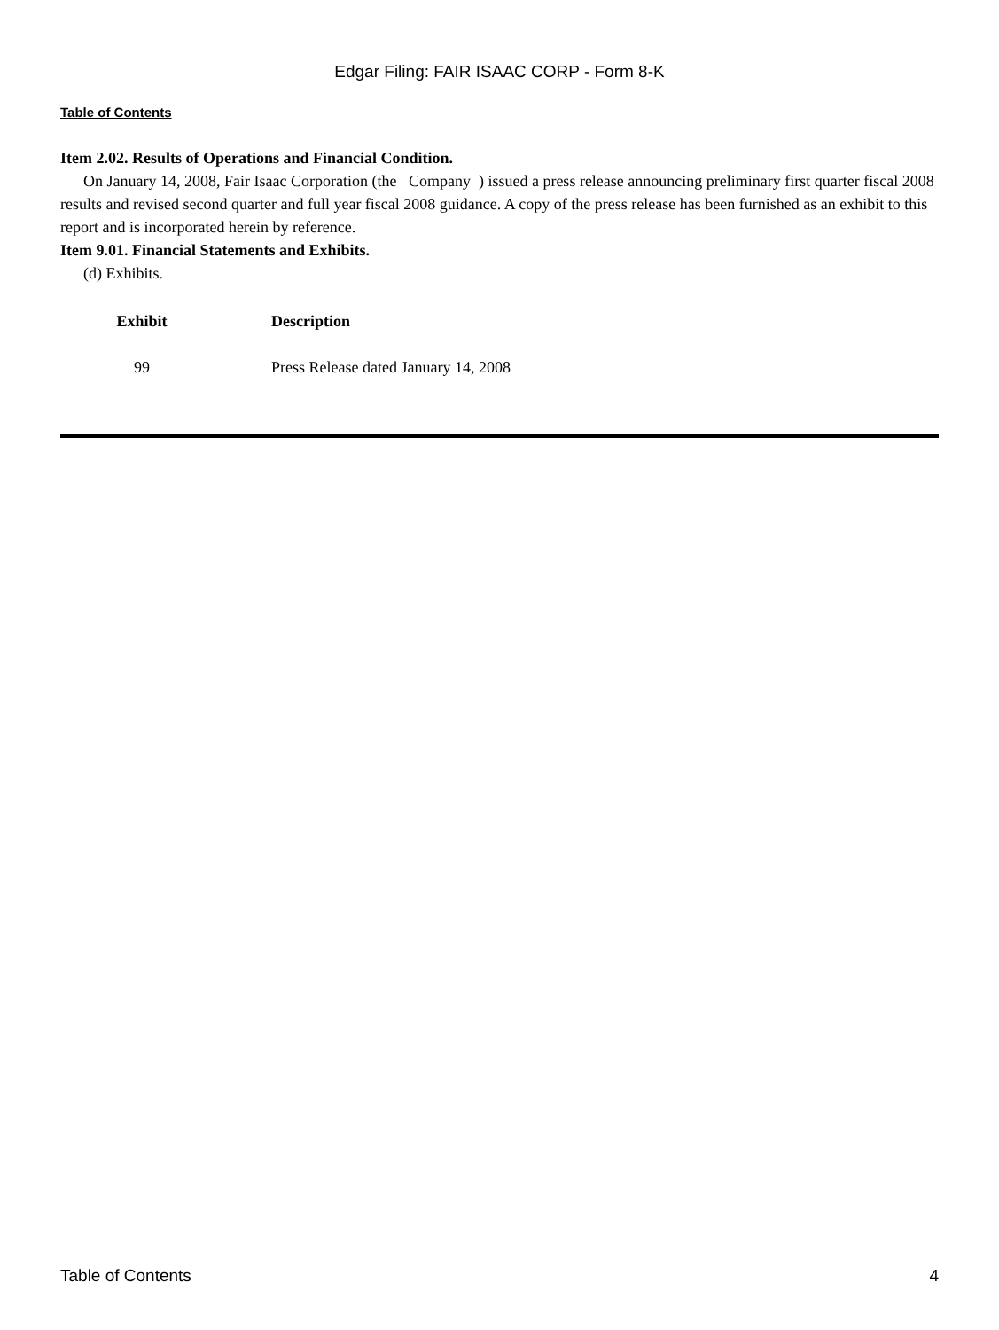Edgar Filing: FAIR ISAAC CORP - Form 8-K
Table of Contents
Item 2.02. Results of Operations and Financial Condition.
On January 14, 2008, Fair Isaac Corporation (the Company ) issued a press release announcing preliminary first quarter fiscal 2008 results and revised second quarter and full year fiscal 2008 guidance. A copy of the press release has been furnished as an exhibit to this report and is incorporated herein by reference.
Item 9.01. Financial Statements and Exhibits.
(d) Exhibits.
| Exhibit | Description |
| --- | --- |
| 99 | Press Release dated January 14, 2008 |
Table of Contents 4